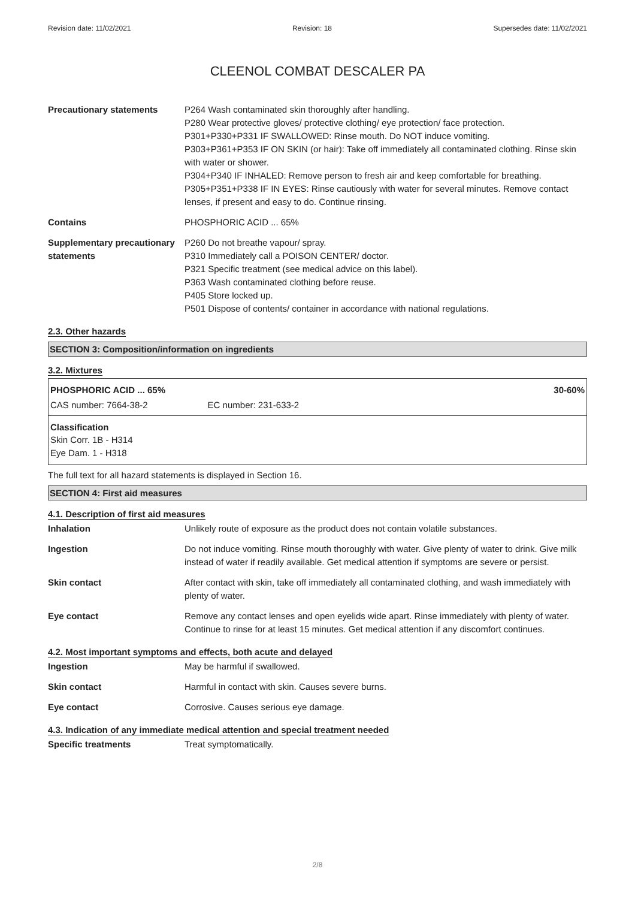Revision date: 11/02/2021 Revision: 18 Supersedes date: 11/02/2021
CLEENOL COMBAT DESCALER PA
| Precautionary statements | P264 Wash contaminated skin thoroughly after handling. P280 Wear protective gloves/ protective clothing/ eye protection/ face protection. P301+P330+P331 IF SWALLOWED: Rinse mouth. Do NOT induce vomiting. P303+P361+P353 IF ON SKIN (or hair): Take off immediately all contaminated clothing. Rinse skin with water or shower. P304+P340 IF INHALED: Remove person to fresh air and keep comfortable for breathing. P305+P351+P338 IF IN EYES: Rinse cautiously with water for several minutes. Remove contact lenses, if present and easy to do. Continue rinsing. |
| Contains | PHOSPHORIC ACID ... 65% |
| Supplementary precautionary statements | P260 Do not breathe vapour/ spray. P310 Immediately call a POISON CENTER/ doctor. P321 Specific treatment (see medical advice on this label). P363 Wash contaminated clothing before reuse. P405 Store locked up. P501 Dispose of contents/ container in accordance with national regulations. |
2.3. Other hazards
SECTION 3: Composition/information on ingredients
3.2. Mixtures
PHOSPHORIC ACID ... 65% 30-60%
CAS number: 7664-38-2 EC number: 231-633-2
Classification
Skin Corr. 1B - H314
Eye Dam. 1 - H318
The full text for all hazard statements is displayed in Section 16.
SECTION 4: First aid measures
4.1. Description of first aid measures
| Inhalation | Unlikely route of exposure as the product does not contain volatile substances. |
| Ingestion | Do not induce vomiting. Rinse mouth thoroughly with water. Give plenty of water to drink. Give milk instead of water if readily available. Get medical attention if symptoms are severe or persist. |
| Skin contact | After contact with skin, take off immediately all contaminated clothing, and wash immediately with plenty of water. |
| Eye contact | Remove any contact lenses and open eyelids wide apart. Rinse immediately with plenty of water. Continue to rinse for at least 15 minutes. Get medical attention if any discomfort continues. |
4.2. Most important symptoms and effects, both acute and delayed
| Ingestion | May be harmful if swallowed. |
| Skin contact | Harmful in contact with skin. Causes severe burns. |
| Eye contact | Corrosive. Causes serious eye damage. |
4.3. Indication of any immediate medical attention and special treatment needed
| Specific treatments | Treat symptomatically. |
2/8